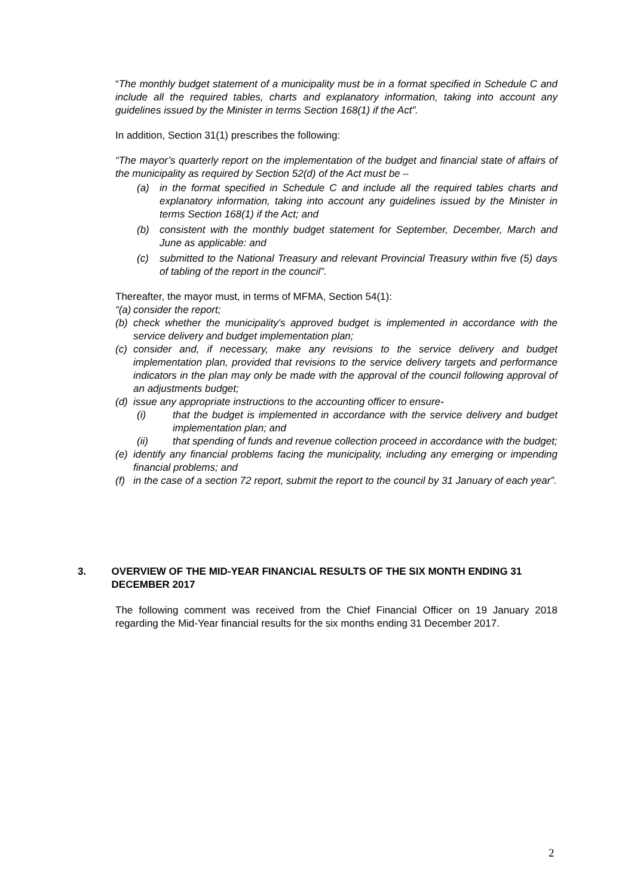“The monthly budget statement of a municipality must be in a format specified in Schedule C and include all the required tables, charts and explanatory information, taking into account any guidelines issued by the Minister in terms Section 168(1) if the Act”.
In addition, Section 31(1) prescribes the following:
“The mayor’s quarterly report on the implementation of the budget and financial state of affairs of the municipality as required by Section 52(d) of the Act must be –
(a) in the format specified in Schedule C and include all the required tables charts and explanatory information, taking into account any guidelines issued by the Minister in terms Section 168(1) if the Act; and
(b) consistent with the monthly budget statement for September, December, March and June as applicable: and
(c) submitted to the National Treasury and relevant Provincial Treasury within five (5) days of tabling of the report in the council”.
Thereafter, the mayor must, in terms of MFMA, Section 54(1):
“(a) consider the report;
(b) check whether the municipality's approved budget is implemented in accordance with the service delivery and budget implementation plan;
(c) consider and, if necessary, make any revisions to the service delivery and budget implementation plan, provided that revisions to the service delivery targets and performance indicators in the plan may only be made with the approval of the council following approval of an adjustments budget;
(d) issue any appropriate instructions to the accounting officer to ensure-
(i) that the budget is implemented in accordance with the service delivery and budget implementation plan; and
(ii) that spending of funds and revenue collection proceed in accordance with the budget;
(e) identify any financial problems facing the municipality, including any emerging or impending financial problems; and
(f) in the case of a section 72 report, submit the report to the council by 31 January of each year”.
3. OVERVIEW OF THE MID-YEAR FINANCIAL RESULTS OF THE SIX MONTH ENDING 31 DECEMBER 2017
The following comment was received from the Chief Financial Officer on 19 January 2018 regarding the Mid-Year financial results for the six months ending 31 December 2017.
2